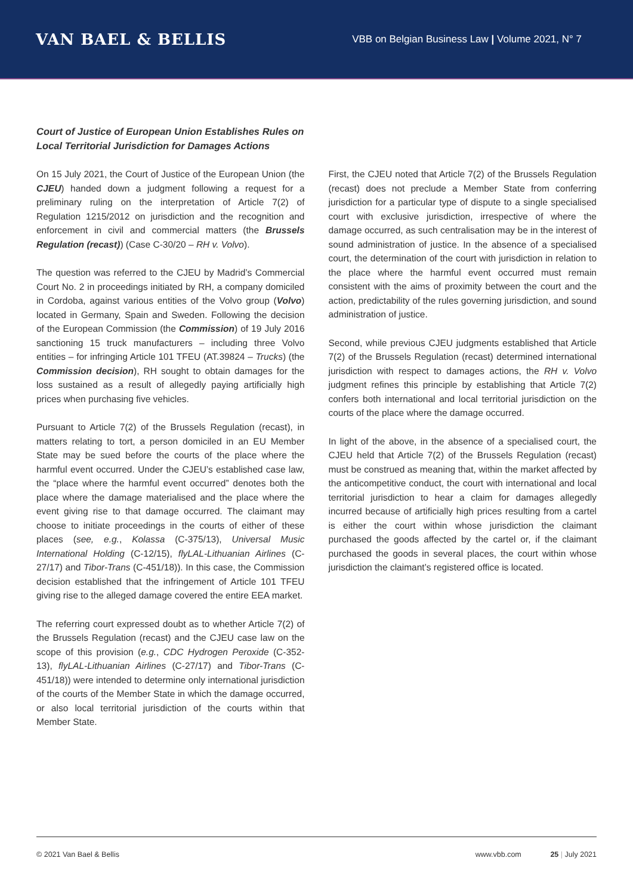VAN BAEL & BELLIS
VBB on Belgian Business Law | Volume 2021, N° 7
Court of Justice of European Union Establishes Rules on Local Territorial Jurisdiction for Damages Actions
On 15 July 2021, the Court of Justice of the European Union (the CJEU) handed down a judgment following a request for a preliminary ruling on the interpretation of Article 7(2) of Regulation 1215/2012 on jurisdiction and the recognition and enforcement in civil and commercial matters (the Brussels Regulation (recast)) (Case C-30/20 – RH v. Volvo).
The question was referred to the CJEU by Madrid’s Commercial Court No. 2 in proceedings initiated by RH, a company domiciled in Cordoba, against various entities of the Volvo group (Volvo) located in Germany, Spain and Sweden. Following the decision of the European Commission (the Commission) of 19 July 2016 sanctioning 15 truck manufacturers – including three Volvo entities – for infringing Article 101 TFEU (AT.39824 – Trucks) (the Commission decision), RH sought to obtain damages for the loss sustained as a result of allegedly paying artificially high prices when purchasing five vehicles.
Pursuant to Article 7(2) of the Brussels Regulation (recast), in matters relating to tort, a person domiciled in an EU Member State may be sued before the courts of the place where the harmful event occurred. Under the CJEU’s established case law, the “place where the harmful event occurred” denotes both the place where the damage materialised and the place where the event giving rise to that damage occurred. The claimant may choose to initiate proceedings in the courts of either of these places (see, e.g., Kolassa (C-375/13), Universal Music International Holding (C-12/15), flyLAL-Lithuanian Airlines (C-27/17) and Tibor-Trans (C-451/18)). In this case, the Commission decision established that the infringement of Article 101 TFEU giving rise to the alleged damage covered the entire EEA market.
The referring court expressed doubt as to whether Article 7(2) of the Brussels Regulation (recast) and the CJEU case law on the scope of this provision (e.g., CDC Hydrogen Peroxide (C-352-13), flyLAL-Lithuanian Airlines (C-27/17) and Tibor-Trans (C-451/18)) were intended to determine only international jurisdiction of the courts of the Member State in which the damage occurred, or also local territorial jurisdiction of the courts within that Member State.
First, the CJEU noted that Article 7(2) of the Brussels Regulation (recast) does not preclude a Member State from conferring jurisdiction for a particular type of dispute to a single specialised court with exclusive jurisdiction, irrespective of where the damage occurred, as such centralisation may be in the interest of sound administration of justice. In the absence of a specialised court, the determination of the court with jurisdiction in relation to the place where the harmful event occurred must remain consistent with the aims of proximity between the court and the action, predictability of the rules governing jurisdiction, and sound administration of justice.
Second, while previous CJEU judgments established that Article 7(2) of the Brussels Regulation (recast) determined international jurisdiction with respect to damages actions, the RH v. Volvo judgment refines this principle by establishing that Article 7(2) confers both international and local territorial jurisdiction on the courts of the place where the damage occurred.
In light of the above, in the absence of a specialised court, the CJEU held that Article 7(2) of the Brussels Regulation (recast) must be construed as meaning that, within the market affected by the anticompetitive conduct, the court with international and local territorial jurisdiction to hear a claim for damages allegedly incurred because of artificially high prices resulting from a cartel is either the court within whose jurisdiction the claimant purchased the goods affected by the cartel or, if the claimant purchased the goods in several places, the court within whose jurisdiction the claimant’s registered office is located.
© 2021 Van Bael & Bellis www.vbb.com 25 | July 2021